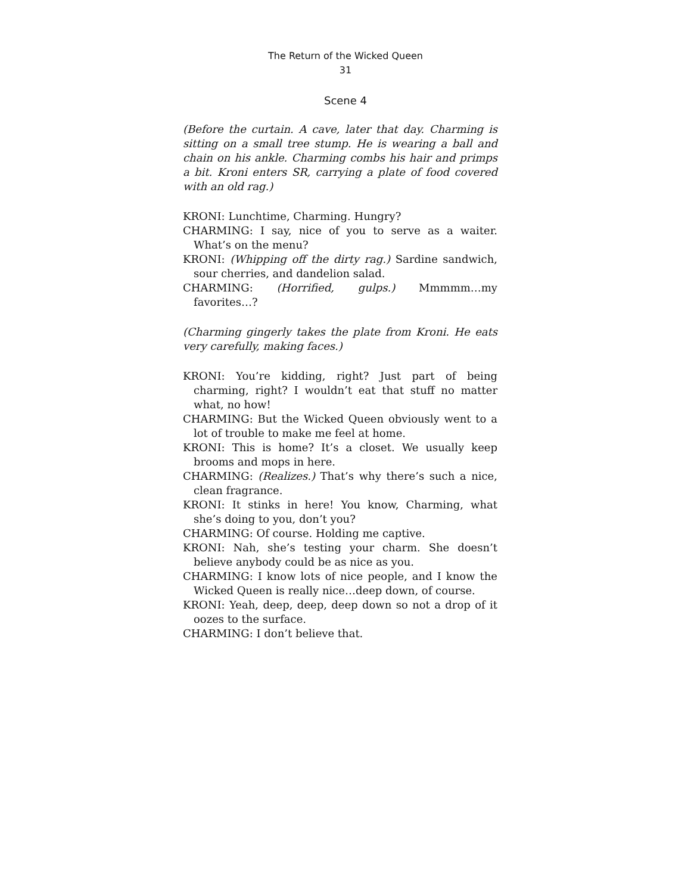The Return of the Wicked Queen
31
Scene 4
(Before the curtain. A cave, later that day. Charming is sitting on a small tree stump. He is wearing a ball and chain on his ankle. Charming combs his hair and primps a bit. Kroni enters SR, carrying a plate of food covered with an old rag.)
KRONI: Lunchtime, Charming. Hungry?
CHARMING: I say, nice of you to serve as a waiter. What’s on the menu?
KRONI: (Whipping off the dirty rag.) Sardine sandwich, sour cherries, and dandelion salad.
CHARMING: (Horrified, gulps.) Mmmmm…my favorites…?
(Charming gingerly takes the plate from Kroni. He eats very carefully, making faces.)
KRONI: You’re kidding, right? Just part of being charming, right? I wouldn’t eat that stuff no matter what, no how!
CHARMING: But the Wicked Queen obviously went to a lot of trouble to make me feel at home.
KRONI: This is home? It’s a closet. We usually keep brooms and mops in here.
CHARMING: (Realizes.) That’s why there’s such a nice, clean fragrance.
KRONI: It stinks in here! You know, Charming, what she’s doing to you, don’t you?
CHARMING: Of course. Holding me captive.
KRONI: Nah, she’s testing your charm. She doesn’t believe anybody could be as nice as you.
CHARMING: I know lots of nice people, and I know the Wicked Queen is really nice…deep down, of course.
KRONI: Yeah, deep, deep, deep down so not a drop of it oozes to the surface.
CHARMING: I don’t believe that.